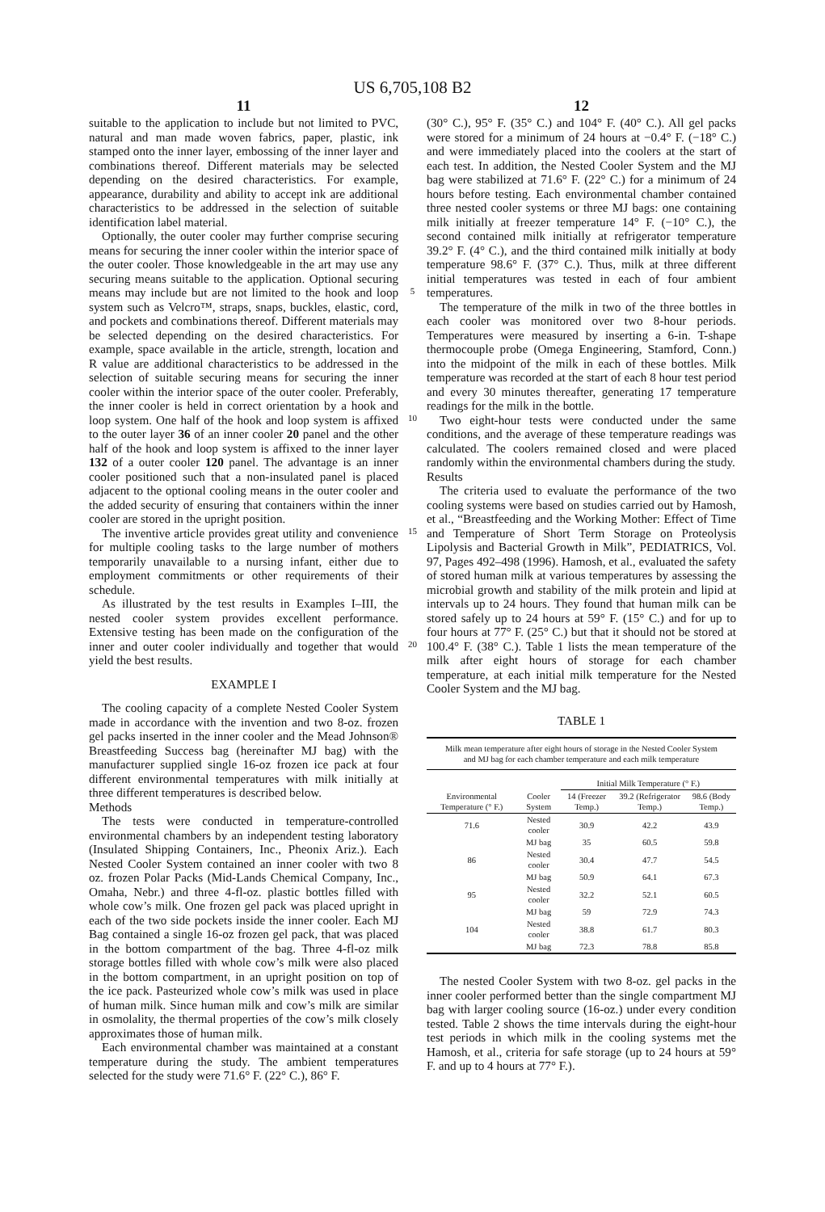US 6,705,108 B2
11
suitable to the application to include but not limited to PVC, natural and man made woven fabrics, paper, plastic, ink stamped onto the inner layer, embossing of the inner layer and combinations thereof. Different materials may be selected depending on the desired characteristics. For example, appearance, durability and ability to accept ink are additional characteristics to be addressed in the selection of suitable identification label material.
Optionally, the outer cooler may further comprise securing means for securing the inner cooler within the interior space of the outer cooler. Those knowledgeable in the art may use any securing means suitable to the application. Optional securing means may include but are not limited to the hook and loop system such as Velcro™, straps, snaps, buckles, elastic, cord, and pockets and combinations thereof. Different materials may be selected depending on the desired characteristics. For example, space available in the article, strength, location and R value are additional characteristics to be addressed in the selection of suitable securing means for securing the inner cooler within the interior space of the outer cooler. Preferably, the inner cooler is held in correct orientation by a hook and loop system. One half of the hook and loop system is affixed to the outer layer 36 of an inner cooler 20 panel and the other half of the hook and loop system is affixed to the inner layer 132 of a outer cooler 120 panel. The advantage is an inner cooler positioned such that a non-insulated panel is placed adjacent to the optional cooling means in the outer cooler and the added security of ensuring that containers within the inner cooler are stored in the upright position.
The inventive article provides great utility and convenience for multiple cooling tasks to the large number of mothers temporarily unavailable to a nursing infant, either due to employment commitments or other requirements of their schedule.
As illustrated by the test results in Examples I–III, the nested cooler system provides excellent performance. Extensive testing has been made on the configuration of the inner and outer cooler individually and together that would yield the best results.
EXAMPLE I
The cooling capacity of a complete Nested Cooler System made in accordance with the invention and two 8-oz. frozen gel packs inserted in the inner cooler and the Mead Johnson® Breastfeeding Success bag (hereinafter MJ bag) with the manufacturer supplied single 16-oz frozen ice pack at four different environmental temperatures with milk initially at three different temperatures is described below.
Methods
The tests were conducted in temperature-controlled environmental chambers by an independent testing laboratory (Insulated Shipping Containers, Inc., Pheonix Ariz.). Each Nested Cooler System contained an inner cooler with two 8 oz. frozen Polar Packs (Mid-Lands Chemical Company, Inc., Omaha, Nebr.) and three 4-fl-oz. plastic bottles filled with whole cow’s milk. One frozen gel pack was placed upright in each of the two side pockets inside the inner cooler. Each MJ Bag contained a single 16-oz frozen gel pack, that was placed in the bottom compartment of the bag. Three 4-fl-oz milk storage bottles filled with whole cow’s milk were also placed in the bottom compartment, in an upright position on top of the ice pack. Pasteurized whole cow’s milk was used in place of human milk. Since human milk and cow’s milk are similar in osmolality, the thermal properties of the cow’s milk closely approximates those of human milk.
Each environmental chamber was maintained at a constant temperature during the study. The ambient temperatures selected for the study were 71.6° F. (22° C.), 86° F.
5
10
15
20
12
(30° C.), 95° F. (35° C.) and 104° F. (40° C.). All gel packs were stored for a minimum of 24 hours at −0.4° F. (−18° C.) and were immediately placed into the coolers at the start of each test. In addition, the Nested Cooler System and the MJ bag were stabilized at 71.6° F. (22° C.) for a minimum of 24 hours before testing. Each environmental chamber contained three nested cooler systems or three MJ bags: one containing milk initially at freezer temperature 14° F. (−10° C.), the second contained milk initially at refrigerator temperature 39.2° F. (4° C.), and the third contained milk initially at body temperature 98.6° F. (37° C.). Thus, milk at three different initial temperatures was tested in each of four ambient temperatures.
The temperature of the milk in two of the three bottles in each cooler was monitored over two 8-hour periods. Temperatures were measured by inserting a 6-in. T-shape thermocouple probe (Omega Engineering, Stamford, Conn.) into the midpoint of the milk in each of these bottles. Milk temperature was recorded at the start of each 8 hour test period and every 30 minutes thereafter, generating 17 temperature readings for the milk in the bottle.
Two eight-hour tests were conducted under the same conditions, and the average of these temperature readings was calculated. The coolers remained closed and were placed randomly within the environmental chambers during the study.
Results
The criteria used to evaluate the performance of the two cooling systems were based on studies carried out by Hamosh, et al., “Breastfeeding and the Working Mother: Effect of Time and Temperature of Short Term Storage on Proteolysis Lipolysis and Bacterial Growth in Milk”, PEDIATRICS, Vol. 97, Pages 492–498 (1996). Hamosh, et al., evaluated the safety of stored human milk at various temperatures by assessing the microbial growth and stability of the milk protein and lipid at intervals up to 24 hours. They found that human milk can be stored safely up to 24 hours at 59° F. (15° C.) and for up to four hours at 77° F. (25° C.) but that it should not be stored at 100.4° F. (38° C.). Table 1 lists the mean temperature of the milk after eight hours of storage for each chamber temperature, at each initial milk temperature for the Nested Cooler System and the MJ bag.
TABLE 1
| Milk mean temperature after eight hours of storage in the Nested Cooler System and MJ bag for each chamber temperature and each milk temperature | | | | |
| | | Initial Milk Temperature (° F.) | | |
| Environmental Temperature (° F.) | Cooler System | 14 (Freezer Temp.) | 39.2 (Refrigerator Temp.) | 98.6 (Body Temp.) |
| 71.6 | Nested cooler | 30.9 | 42.2 | 43.9 |
| | MJ bag | 35 | 60.5 | 59.8 |
| 86 | Nested cooler | 30.4 | 47.7 | 54.5 |
| | MJ bag | 50.9 | 64.1 | 67.3 |
| 95 | Nested cooler | 32.2 | 52.1 | 60.5 |
| | MJ bag | 59 | 72.9 | 74.3 |
| 104 | Nested cooler | 38.8 | 61.7 | 80.3 |
| | MJ bag | 72.3 | 78.8 | 85.8 |
The nested Cooler System with two 8-oz. gel packs in the inner cooler performed better than the single compartment MJ bag with larger cooling source (16-oz.) under every condition tested. Table 2 shows the time intervals during the eight-hour test periods in which milk in the cooling systems met the Hamosh, et al., criteria for safe storage (up to 24 hours at 59° F. and up to 4 hours at 77° F.).